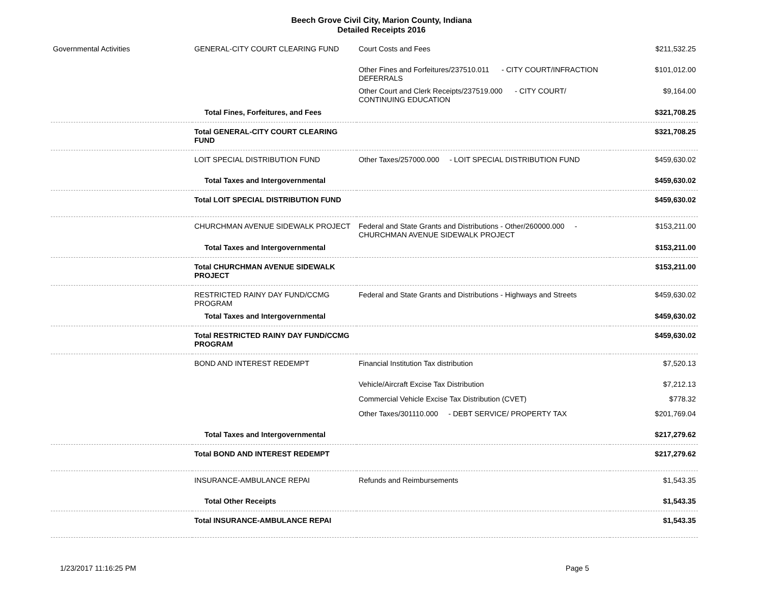Beech Grove Civil City, Marion County, Indiana
Detailed Receipts 2016
| Governmental Activities | GENERAL-CITY COURT CLEARING FUND | Court Costs and Fees | $211,532.25 |
| | | Other Fines and Forfeitures/237510.011 - CITY COURT/INFRACTION DEFERRALS | $101,012.00 |
| | | Other Court and Clerk Receipts/237519.000 - CITY COURT/ CONTINUING EDUCATION | $9,164.00 |
| | Total Fines, Forfeitures, and Fees | | $321,708.25 |
| | Total GENERAL-CITY COURT CLEARING FUND | | $321,708.25 |
| | LOIT SPECIAL DISTRIBUTION FUND | Other Taxes/257000.000 - LOIT SPECIAL DISTRIBUTION FUND | $459,630.02 |
| | Total Taxes and Intergovernmental | | $459,630.02 |
| | Total LOIT SPECIAL DISTRIBUTION FUND | | $459,630.02 |
| | CHURCHMAN AVENUE SIDEWALK PROJECT | Federal and State Grants and Distributions - Other/260000.000 - CHURCHMAN AVENUE SIDEWALK PROJECT | $153,211.00 |
| | Total Taxes and Intergovernmental | | $153,211.00 |
| | Total CHURCHMAN AVENUE SIDEWALK PROJECT | | $153,211.00 |
| | RESTRICTED RAINY DAY FUND/CCMG PROGRAM | Federal and State Grants and Distributions - Highways and Streets | $459,630.02 |
| | Total Taxes and Intergovernmental | | $459,630.02 |
| | Total RESTRICTED RAINY DAY FUND/CCMG PROGRAM | | $459,630.02 |
| | BOND AND INTEREST REDEMPT | Financial Institution Tax distribution | $7,520.13 |
| | | Vehicle/Aircraft Excise Tax Distribution | $7,212.13 |
| | | Commercial Vehicle Excise Tax Distribution (CVET) | $778.32 |
| | | Other Taxes/301110.000 - DEBT SERVICE/ PROPERTY TAX | $201,769.04 |
| | Total Taxes and Intergovernmental | | $217,279.62 |
| | Total BOND AND INTEREST REDEMPT | | $217,279.62 |
| | INSURANCE-AMBULANCE REPAI | Refunds and Reimbursements | $1,543.35 |
| | Total Other Receipts | | $1,543.35 |
| | Total INSURANCE-AMBULANCE REPAI | | $1,543.35 |
1/23/2017 11:16:25 PM Page 5